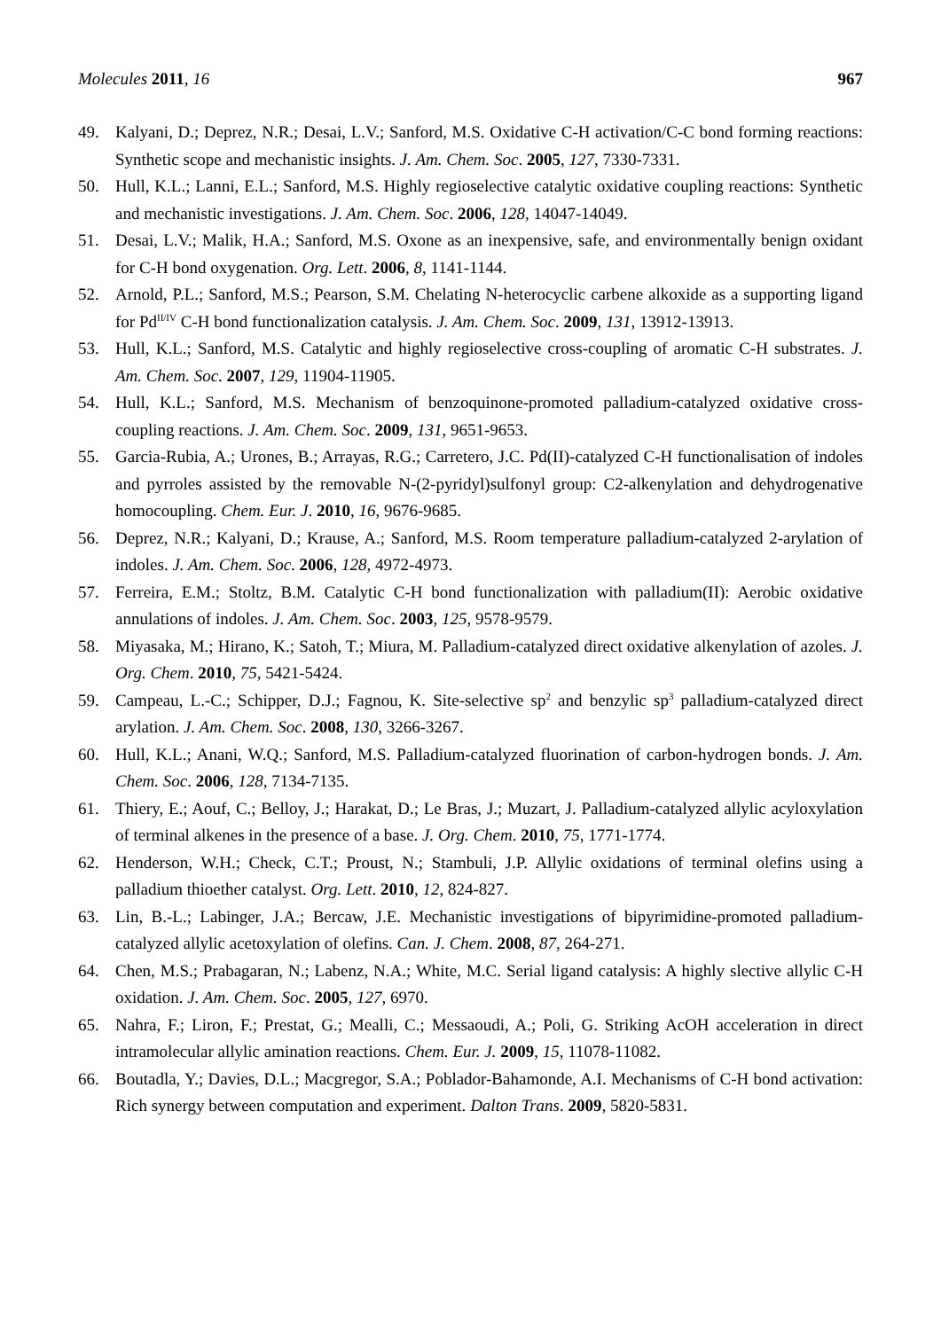Molecules 2011, 16 967
49. Kalyani, D.; Deprez, N.R.; Desai, L.V.; Sanford, M.S. Oxidative C-H activation/C-C bond forming reactions: Synthetic scope and mechanistic insights. J. Am. Chem. Soc. 2005, 127, 7330-7331.
50. Hull, K.L.; Lanni, E.L.; Sanford, M.S. Highly regioselective catalytic oxidative coupling reactions: Synthetic and mechanistic investigations. J. Am. Chem. Soc. 2006, 128, 14047-14049.
51. Desai, L.V.; Malik, H.A.; Sanford, M.S. Oxone as an inexpensive, safe, and environmentally benign oxidant for C-H bond oxygenation. Org. Lett. 2006, 8, 1141-1144.
52. Arnold, P.L.; Sanford, M.S.; Pearson, S.M. Chelating N-heterocyclic carbene alkoxide as a supporting ligand for Pd<sup>II/IV</sup> C-H bond functionalization catalysis. J. Am. Chem. Soc. 2009, 131, 13912-13913.
53. Hull, K.L.; Sanford, M.S. Catalytic and highly regioselective cross-coupling of aromatic C-H substrates. J. Am. Chem. Soc. 2007, 129, 11904-11905.
54. Hull, K.L.; Sanford, M.S. Mechanism of benzoquinone-promoted palladium-catalyzed oxidative cross-coupling reactions. J. Am. Chem. Soc. 2009, 131, 9651-9653.
55. Garcia-Rubia, A.; Urones, B.; Arrayas, R.G.; Carretero, J.C. Pd(II)-catalyzed C-H functionalisation of indoles and pyrroles assisted by the removable N-(2-pyridyl)sulfonyl group: C2-alkenylation and dehydrogenative homocoupling. Chem. Eur. J. 2010, 16, 9676-9685.
56. Deprez, N.R.; Kalyani, D.; Krause, A.; Sanford, M.S. Room temperature palladium-catalyzed 2-arylation of indoles. J. Am. Chem. Soc. 2006, 128, 4972-4973.
57. Ferreira, E.M.; Stoltz, B.M. Catalytic C-H bond functionalization with palladium(II): Aerobic oxidative annulations of indoles. J. Am. Chem. Soc. 2003, 125, 9578-9579.
58. Miyasaka, M.; Hirano, K.; Satoh, T.; Miura, M. Palladium-catalyzed direct oxidative alkenylation of azoles. J. Org. Chem. 2010, 75, 5421-5424.
59. Campeau, L.-C.; Schipper, D.J.; Fagnou, K. Site-selective sp<sup>2</sup> and benzylic sp<sup>3</sup> palladium-catalyzed direct arylation. J. Am. Chem. Soc. 2008, 130, 3266-3267.
60. Hull, K.L.; Anani, W.Q.; Sanford, M.S. Palladium-catalyzed fluorination of carbon-hydrogen bonds. J. Am. Chem. Soc. 2006, 128, 7134-7135.
61. Thiery, E.; Aouf, C.; Belloy, J.; Harakat, D.; Le Bras, J.; Muzart, J. Palladium-catalyzed allylic acyloxylation of terminal alkenes in the presence of a base. J. Org. Chem. 2010, 75, 1771-1774.
62. Henderson, W.H.; Check, C.T.; Proust, N.; Stambuli, J.P. Allylic oxidations of terminal olefins using a palladium thioether catalyst. Org. Lett. 2010, 12, 824-827.
63. Lin, B.-L.; Labinger, J.A.; Bercaw, J.E. Mechanistic investigations of bipyrimidine-promoted palladium-catalyzed allylic acetoxylation of olefins. Can. J. Chem. 2008, 87, 264-271.
64. Chen, M.S.; Prabagaran, N.; Labenz, N.A.; White, M.C. Serial ligand catalysis: A highly slective allylic C-H oxidation. J. Am. Chem. Soc. 2005, 127, 6970.
65. Nahra, F.; Liron, F.; Prestat, G.; Mealli, C.; Messaoudi, A.; Poli, G. Striking AcOH acceleration in direct intramolecular allylic amination reactions. Chem. Eur. J. 2009, 15, 11078-11082.
66. Boutadla, Y.; Davies, D.L.; Macgregor, S.A.; Poblador-Bahamonde, A.I. Mechanisms of C-H bond activation: Rich synergy between computation and experiment. Dalton Trans. 2009, 5820-5831.